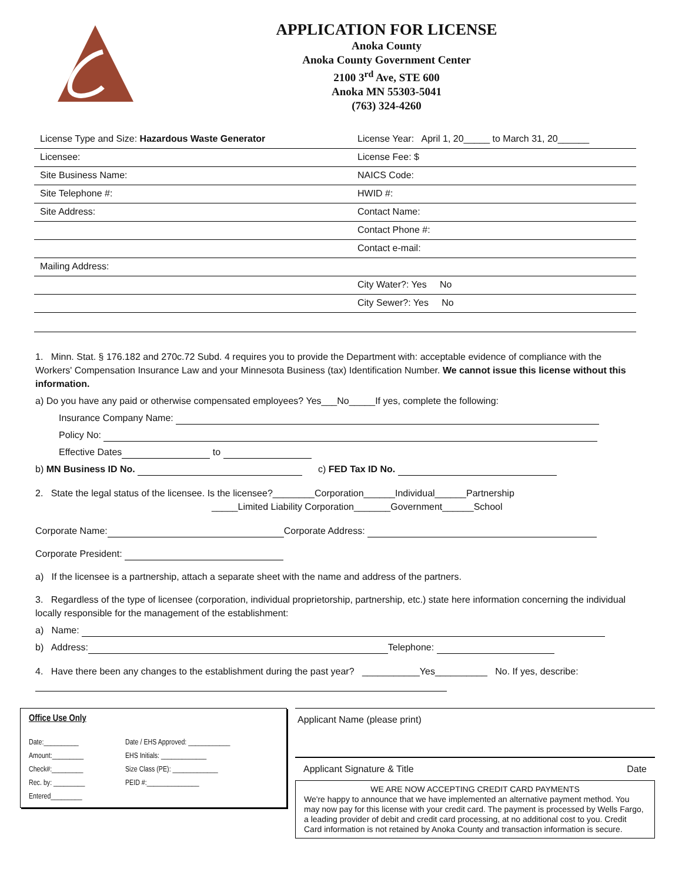APPLICATION FOR LICENSE
Anoka County
Anoka County Government Center
2100 3<sup>rd</sup> Ave, STE 600
Anoka MN 55303-5041
(763) 324-4260
License Type and Size: Hazardous Waste Generator
License Year: April 1, 20_____ to March 31, 20______
Licensee:
License Fee: $
Site Business Name:
NAICS Code:
Site Telephone #:
HWID #:
Site Address:
Contact Name:
Contact Phone #:
Contact e-mail:
Mailing Address:
City Water?: Yes No
City Sewer?: Yes No
1. Minn. Stat. § 176.182 and 270c.72 Subd. 4 requires you to provide the Department with: acceptable evidence of compliance with the Workers' Compensation Insurance Law and your Minnesota Business (tax) Identification Number. We cannot issue this license without this information.
a) Do you have any paid or otherwise compensated employees? Yes___No_____If yes, complete the following:
Insurance Company Name:
Policy No:
Effective Dates to
b) MN Business ID No. c) FED Tax ID No.
2. State the legal status of the licensee. Is the licensee?________Corporation______Individual______Partnership
_____Limited Liability Corporation_______Government______School
Corporate Name: Corporate Address:
Corporate President:
a) If the licensee is a partnership, attach a separate sheet with the name and address of the partners.
3. Regardless of the type of licensee (corporation, individual proprietorship, partnership, etc.) state here information concerning the individual locally responsible for the management of the establishment:
a) Name:
b) Address: Telephone:
4. Have there been any changes to the establishment during the past year? ___________Yes__________ No. If yes, describe:
Office Use Only
Date:__________
Amount:_________
Check#:_________
Rec. by: _________
Entered_________
Date / EHS Approved: ____________
EHS Initials: _____________
Size Class (PE): _____________
PEID #:_______________
Applicant Name (please print)
Applicant Signature & Title Date
WE ARE NOW ACCEPTING CREDIT CARD PAYMENTS
We're happy to announce that we have implemented an alternative payment method. You may now pay for this license with your credit card. The payment is processed by Wells Fargo, a leading provider of debit and credit card processing, at no additional cost to you. Credit Card information is not retained by Anoka County and transaction information is secure.